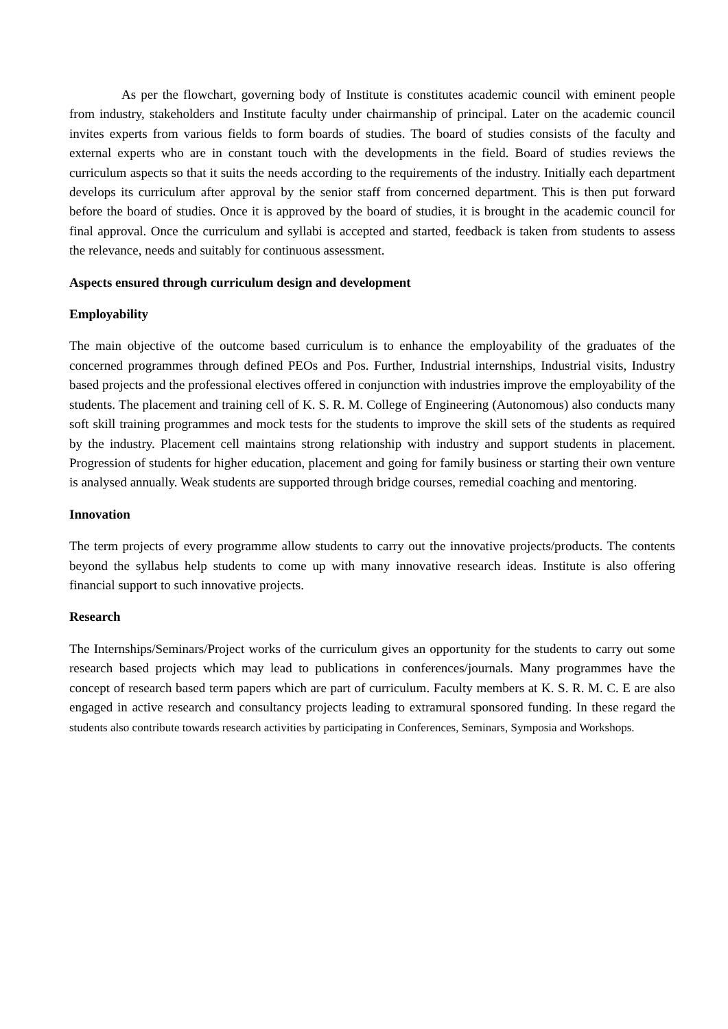As per the flowchart, governing body of Institute is constitutes academic council with eminent people from industry, stakeholders and Institute faculty under chairmanship of principal. Later on the academic council invites experts from various fields to form boards of studies. The board of studies consists of the faculty and external experts who are in constant touch with the developments in the field. Board of studies reviews the curriculum aspects so that it suits the needs according to the requirements of the industry. Initially each department develops its curriculum after approval by the senior staff from concerned department. This is then put forward before the board of studies. Once it is approved by the board of studies, it is brought in the academic council for final approval. Once the curriculum and syllabi is accepted and started, feedback is taken from students to assess the relevance, needs and suitably for continuous assessment.
Aspects ensured through curriculum design and development
Employability
The main objective of the outcome based curriculum is to enhance the employability of the graduates of the concerned programmes through defined PEOs and Pos. Further, Industrial internships, Industrial visits, Industry based projects and the professional electives offered in conjunction with industries improve the employability of the students. The placement and training cell of K. S. R. M. College of Engineering (Autonomous) also conducts many soft skill training programmes and mock tests for the students to improve the skill sets of the students as required by the industry. Placement cell maintains strong relationship with industry and support students in placement. Progression of students for higher education, placement and going for family business or starting their own venture is analysed annually. Weak students are supported through bridge courses, remedial coaching and mentoring.
Innovation
The term projects of every programme allow students to carry out the innovative projects/products. The contents beyond the syllabus help students to come up with many innovative research ideas. Institute is also offering financial support to such innovative projects.
Research
The Internships/Seminars/Project works of the curriculum gives an opportunity for the students to carry out some research based projects which may lead to publications in conferences/journals. Many programmes have the concept of research based term papers which are part of curriculum. Faculty members at K. S. R. M. C. E are also engaged in active research and consultancy projects leading to extramural sponsored funding. In these regard the students also contribute towards research activities by participating in Conferences, Seminars, Symposia and Workshops.